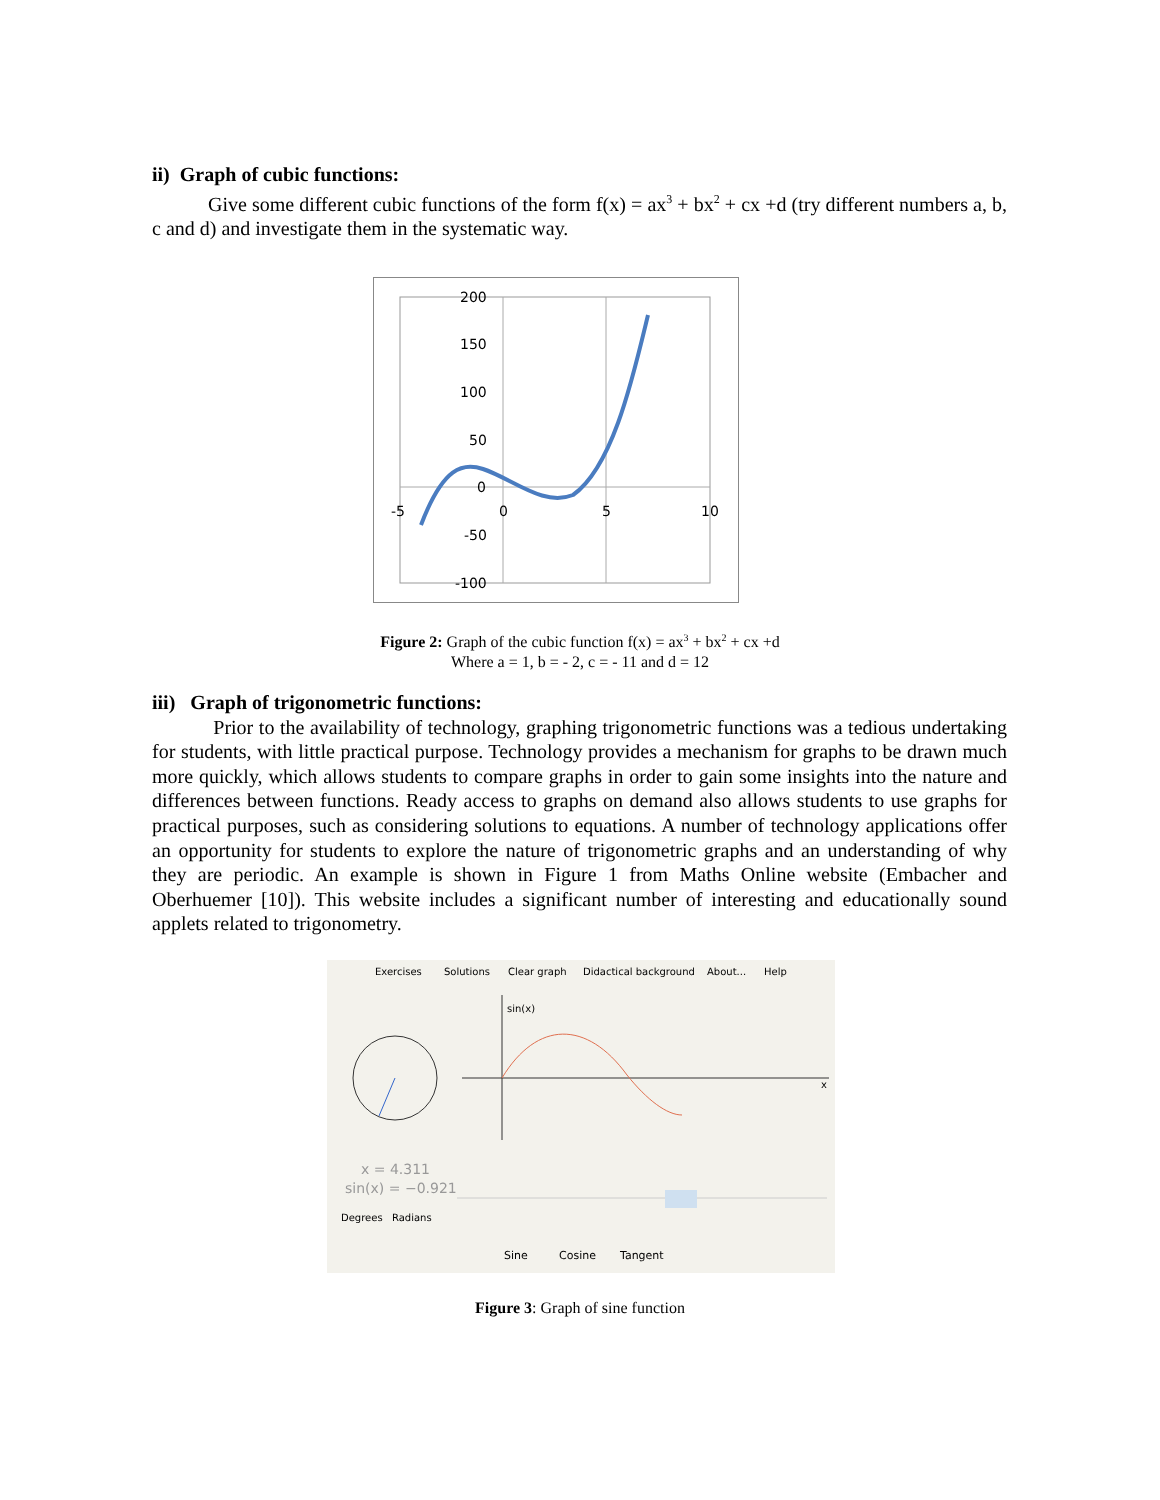ii) Graph of cubic functions:
Give some different cubic functions of the form f(x) = ax<sup>3</sup> + bx<sup>2</sup> + cx +d (try different numbers a, b, c and d) and investigate them in the systematic way.
200
150
100
50
0
-5
0
5
10
-50
-100
Figure 2: Graph of the cubic function f(x) = ax<sup>3</sup> + bx<sup>2</sup> + cx +d
Where a = 1, b = - 2, c = - 11 and d = 12
iii) Graph of trigonometric functions:
Prior to the availability of technology, graphing trigonometric functions was a tedious undertaking for students, with little practical purpose. Technology provides a mechanism for graphs to be drawn much more quickly, which allows students to compare graphs in order to gain some insights into the nature and differences between functions. Ready access to graphs on demand also allows students to use graphs for practical purposes, such as considering solutions to equations. A number of technology applications offer an opportunity for students to explore the nature of trigonometric graphs and an understanding of why they are periodic. An example is shown in Figure 1 from Maths Online website (Embacher and Oberhuemer [10]). This website includes a significant number of interesting and educationally sound applets related to trigonometry.
Exercises
Solutions
Clear graph
Didactical background
About...
Help
sin(x)
x
x = 4.311
sin(x) = −0.921
Degrees
Radians
Sine
Cosine
Tangent
Figure 3: Graph of sine function